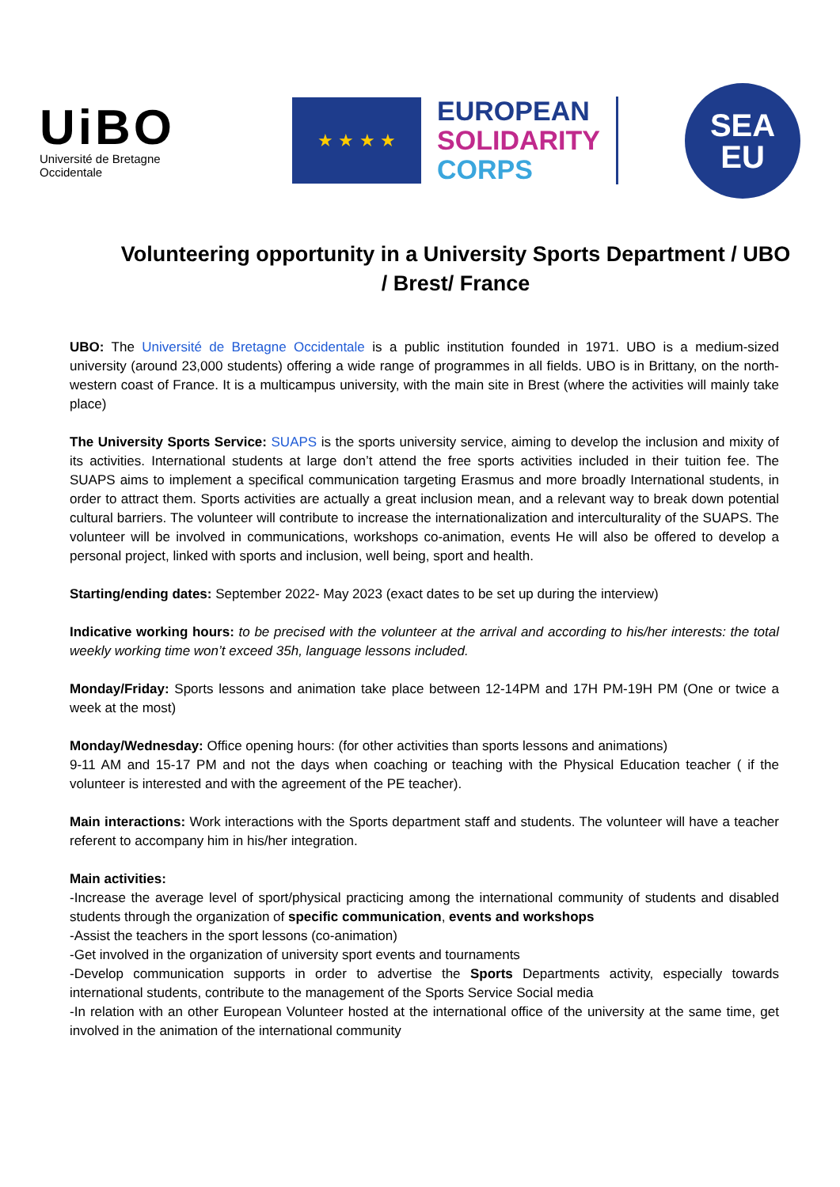UiBO
Université de Bretagne Occidentale
★ ★ ★ ★
EUROPEAN
SOLIDARITY
CORPS
SEA
EU
Volunteering opportunity in a University Sports Department / UBO / Brest/ France
UBO: The Université de Bretagne Occidentale is a public institution founded in 1971. UBO is a medium-sized university (around 23,000 students) offering a wide range of programmes in all fields. UBO is in Brittany, on the north-western coast of France. It is a multicampus university, with the main site in Brest (where the activities will mainly take place)
The University Sports Service: SUAPS is the sports university service, aiming to develop the inclusion and mixity of its activities. International students at large don’t attend the free sports activities included in their tuition fee. The SUAPS aims to implement a specifical communication targeting Erasmus and more broadly International students, in order to attract them. Sports activities are actually a great inclusion mean, and a relevant way to break down potential cultural barriers. The volunteer will contribute to increase the internationalization and interculturality of the SUAPS. The volunteer will be involved in communications, workshops co-animation, events He will also be offered to develop a personal project, linked with sports and inclusion, well being, sport and health.
Starting/ending dates: September 2022- May 2023 (exact dates to be set up during the interview)
Indicative working hours: to be precised with the volunteer at the arrival and according to his/her interests: the total weekly working time won’t exceed 35h, language lessons included.
Monday/Friday: Sports lessons and animation take place between 12-14PM and 17H PM-19H PM (One or twice a week at the most)
Monday/Wednesday: Office opening hours: (for other activities than sports lessons and animations)
9-11 AM and 15-17 PM and not the days when coaching or teaching with the Physical Education teacher ( if the volunteer is interested and with the agreement of the PE teacher).
Main interactions: Work interactions with the Sports department staff and students. The volunteer will have a teacher referent to accompany him in his/her integration.
Main activities:
-Increase the average level of sport/physical practicing among the international community of students and disabled students through the organization of specific communication, events and workshops
-Assist the teachers in the sport lessons (co-animation)
-Get involved in the organization of university sport events and tournaments
-Develop communication supports in order to advertise the Sports Departments activity, especially towards international students, contribute to the management of the Sports Service Social media
-In relation with an other European Volunteer hosted at the international office of the university at the same time, get involved in the animation of the international community